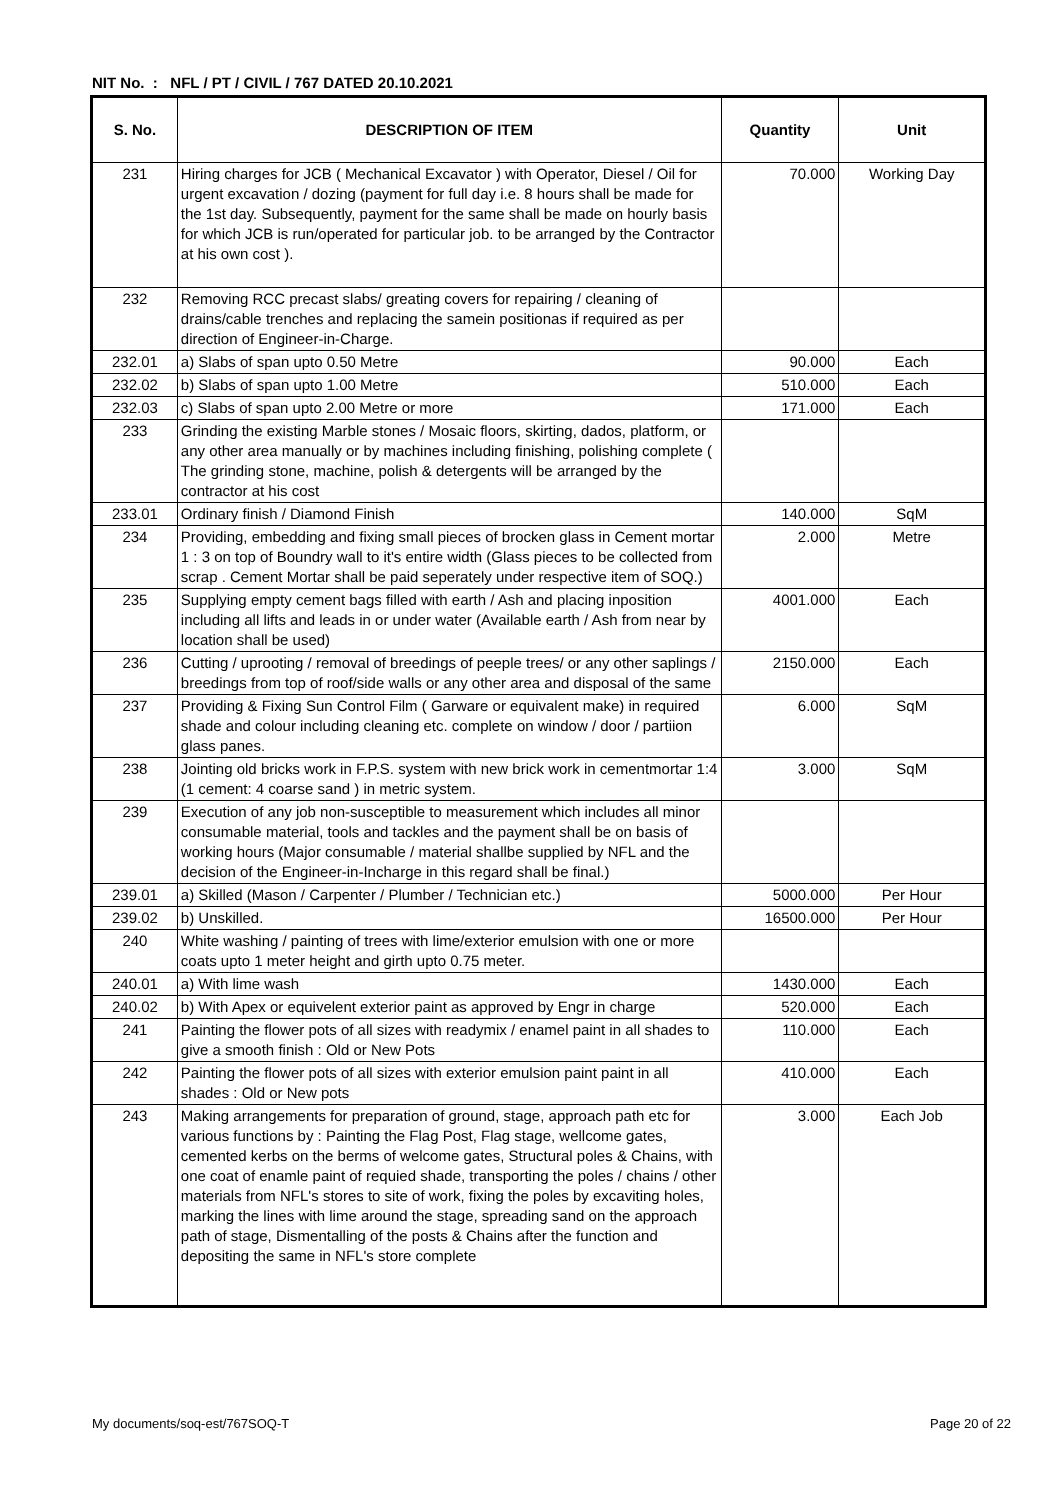NIT No. : NFL / PT / CIVIL / 767 DATED 20.10.2021
| S. No. | DESCRIPTION OF ITEM | Quantity | Unit |
| --- | --- | --- | --- |
| 231 | Hiring charges for JCB ( Mechanical Excavator ) with Operator, Diesel / Oil for urgent excavation / dozing (payment for full day i.e. 8 hours shall be made for the 1st day. Subsequently, payment for the same shall be made on hourly basis for which JCB is run/operated for particular job. to be arranged by the Contractor at his own cost ). | 70.000 | Working Day |
| 232 | Removing RCC precast slabs/ greating covers for repairing / cleaning of drains/cable trenches and replacing the samein positionas if required as per direction of Engineer-in-Charge. | | |
| 232.01 | a) Slabs of span upto 0.50 Metre | 90.000 | Each |
| 232.02 | b) Slabs of span upto 1.00 Metre | 510.000 | Each |
| 232.03 | c) Slabs of span upto 2.00 Metre or more | 171.000 | Each |
| 233 | Grinding the existing Marble stones / Mosaic floors, skirting, dados, platform, or any other area manually or by machines including finishing, polishing complete ( The grinding stone, machine, polish & detergents will be arranged by the contractor at his cost | | |
| 233.01 | Ordinary finish / Diamond Finish | 140.000 | SqM |
| 234 | Providing, embedding and fixing small pieces of brocken glass in Cement mortar 1 : 3 on top of Boundry wall to it's entire width (Glass pieces to be collected from scrap . Cement Mortar shall be paid seperately under respective item of SOQ.) | 2.000 | Metre |
| 235 | Supplying empty cement bags filled with earth / Ash and placing inposition including all lifts and leads in or under water (Available earth / Ash from near by location shall be used) | 4001.000 | Each |
| 236 | Cutting / uprooting / removal of breedings of peeple trees/ or any other saplings / breedings from top of roof/side walls or any other area and disposal of the same | 2150.000 | Each |
| 237 | Providing & Fixing Sun Control Film ( Garware or equivalent make) in required shade and colour including cleaning etc. complete on window / door / partiion glass panes. | 6.000 | SqM |
| 238 | Jointing old bricks work in F.P.S. system with new brick work in cementmortar 1:4 (1 cement: 4 coarse sand ) in metric system. | 3.000 | SqM |
| 239 | Execution of any job non-susceptible to measurement which includes all minor consumable material, tools and tackles and the payment shall be on basis of working hours (Major consumable / material shallbe supplied by NFL and the decision of the Engineer-in-Incharge in this regard shall be final.) | | |
| 239.01 | a) Skilled (Mason / Carpenter / Plumber / Technician etc.) | 5000.000 | Per Hour |
| 239.02 | b) Unskilled. | 16500.000 | Per Hour |
| 240 | White washing / painting of trees with lime/exterior emulsion with one or more coats upto 1 meter height and girth upto 0.75 meter. | | |
| 240.01 | a) With lime wash | 1430.000 | Each |
| 240.02 | b) With Apex or equivelent exterior paint as approved by Engr in charge | 520.000 | Each |
| 241 | Painting the flower pots of all sizes with readymix / enamel paint in all shades to give a smooth finish : Old or New Pots | 110.000 | Each |
| 242 | Painting the flower pots of all sizes with exterior emulsion paint paint in all shades : Old or New pots | 410.000 | Each |
| 243 | Making arrangements for preparation of ground, stage, approach path etc for various functions by : Painting the Flag Post, Flag stage, wellcome gates, cemented kerbs on the berms of welcome gates, Structural poles & Chains, with one coat of enamle paint of requied shade, transporting the poles / chains / other materials from NFL's stores to site of work, fixing the poles by excaviting holes, marking the lines with lime around the stage, spreading sand on the approach path of stage, Dismentalling of the posts & Chains after the function and depositing the same in NFL's store complete | 3.000 | Each Job |
My documents/soq-est/767SOQ-T Page 20 of 22